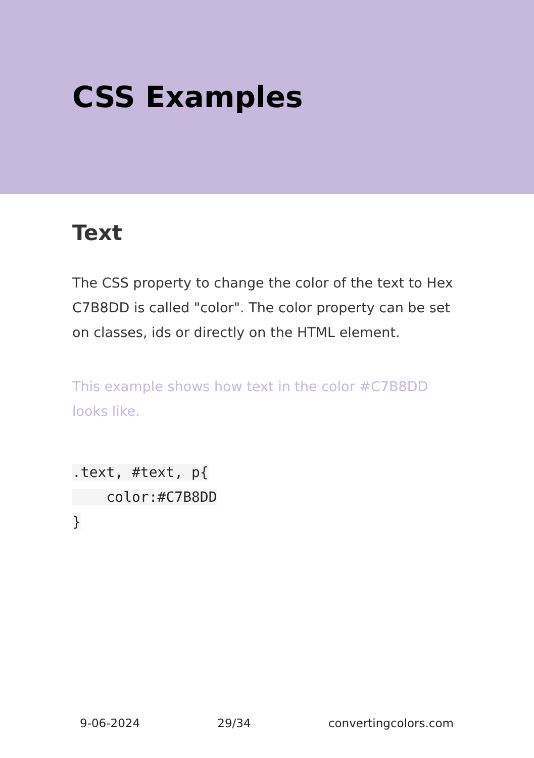CSS Examples
Text
The CSS property to change the color of the text to Hex C7B8DD is called "color". The color property can be set on classes, ids or directly on the HTML element.
This example shows how text in the color #C7B8DD looks like.
.text, #text, p{
    color:#C7B8DD
}
9-06-2024 29/34 convertingcolors.com